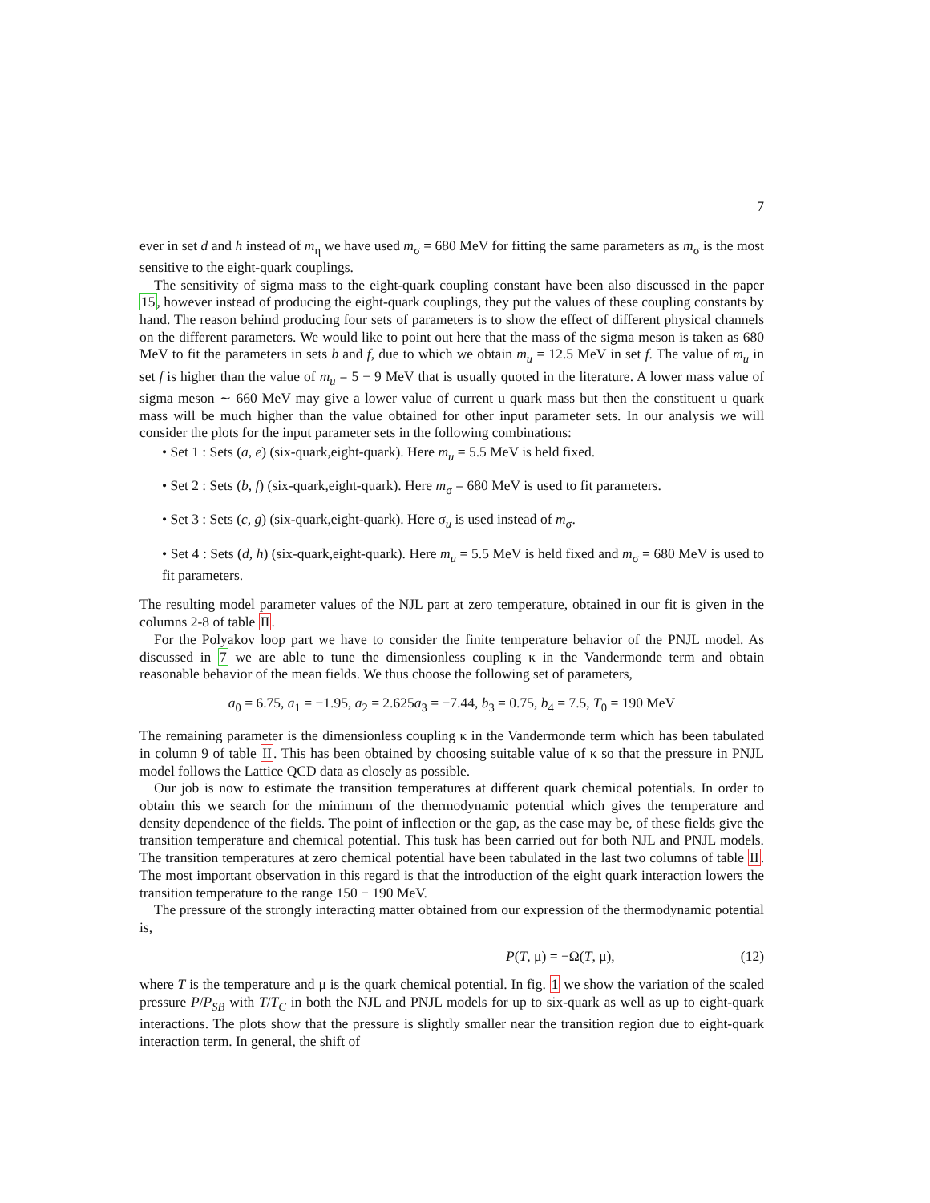7
ever in set d and h instead of m<sub>η</sub> we have used m<sub>σ</sub> = 680 MeV for fitting the same parameters as m<sub>σ</sub> is the most sensitive to the eight-quark couplings.
The sensitivity of sigma mass to the eight-quark coupling constant have been also discussed in the paper 15, however instead of producing the eight-quark couplings, they put the values of these coupling constants by hand. The reason behind producing four sets of parameters is to show the effect of different physical channels on the different parameters. We would like to point out here that the mass of the sigma meson is taken as 680 MeV to fit the parameters in sets b and f, due to which we obtain m<sub>u</sub> = 12.5 MeV in set f. The value of m<sub>u</sub> in set f is higher than the value of m<sub>u</sub> = 5 − 9 MeV that is usually quoted in the literature. A lower mass value of sigma meson ∼ 660 MeV may give a lower value of current u quark mass but then the constituent u quark mass will be much higher than the value obtained for other input parameter sets. In our analysis we will consider the plots for the input parameter sets in the following combinations:
• Set 1 : Sets (a, e) (six-quark,eight-quark). Here m<sub>u</sub> = 5.5 MeV is held fixed.
• Set 2 : Sets (b, f) (six-quark,eight-quark). Here m<sub>σ</sub> = 680 MeV is used to fit parameters.
• Set 3 : Sets (c, g) (six-quark,eight-quark). Here σ<sub>u</sub> is used instead of m<sub>σ</sub>.
• Set 4 : Sets (d, h) (six-quark,eight-quark). Here m<sub>u</sub> = 5.5 MeV is held fixed and m<sub>σ</sub> = 680 MeV is used to fit parameters.
The resulting model parameter values of the NJL part at zero temperature, obtained in our fit is given in the columns 2-8 of table II.
For the Polyakov loop part we have to consider the finite temperature behavior of the PNJL model. As discussed in 7 we are able to tune the dimensionless coupling κ in the Vandermonde term and obtain reasonable behavior of the mean fields. We thus choose the following set of parameters,
a<sub>0</sub> = 6.75, a<sub>1</sub> = −1.95, a<sub>2</sub> = 2.625a<sub>3</sub> = −7.44, b<sub>3</sub> = 0.75, b<sub>4</sub> = 7.5, T<sub>0</sub> = 190 MeV
The remaining parameter is the dimensionless coupling κ in the Vandermonde term which has been tabulated in column 9 of table II. This has been obtained by choosing suitable value of κ so that the pressure in PNJL model follows the Lattice QCD data as closely as possible.
Our job is now to estimate the transition temperatures at different quark chemical potentials. In order to obtain this we search for the minimum of the thermodynamic potential which gives the temperature and density dependence of the fields. The point of inflection or the gap, as the case may be, of these fields give the transition temperature and chemical potential. This tusk has been carried out for both NJL and PNJL models. The transition temperatures at zero chemical potential have been tabulated in the last two columns of table II. The most important observation in this regard is that the introduction of the eight quark interaction lowers the transition temperature to the range 150 − 190 MeV.
The pressure of the strongly interacting matter obtained from our expression of the thermodynamic potential is,
P(T, μ) = −Ω(T, μ), (12)
where T is the temperature and μ is the quark chemical potential. In fig. 1 we show the variation of the scaled pressure P/P<sub>SB</sub> with T/T<sub>C</sub> in both the NJL and PNJL models for up to six-quark as well as up to eight-quark interactions. The plots show that the pressure is slightly smaller near the transition region due to eight-quark interaction term. In general, the shift of